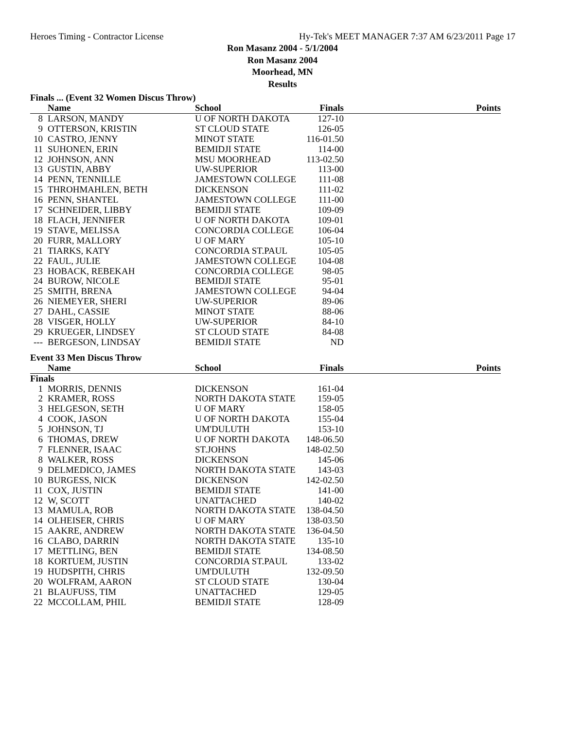Heroes Timing - Contractor License Hy-Tek's MEET MANAGER 7:37 AM 6/23/2011 Page 17
Ron Masanz 2004 - 5/1/2004
Ron Masanz 2004
Moorhead, MN
Results
Finals ... (Event 32 Women Discus Throw)
| | Name | School | Finals | Points |
| --- | --- | --- | --- | --- |
| 8 | LARSON, MANDY | U OF NORTH DAKOTA | 127-10 | |
| 9 | OTTERSON, KRISTIN | ST CLOUD STATE | 126-05 | |
| 10 | CASTRO, JENNY | MINOT STATE | 116-01.50 | |
| 11 | SUHONEN, ERIN | BEMIDJI STATE | 114-00 | |
| 12 | JOHNSON, ANN | MSU MOORHEAD | 113-02.50 | |
| 13 | GUSTIN, ABBY | UW-SUPERIOR | 113-00 | |
| 14 | PENN, TENNILLE | JAMESTOWN COLLEGE | 111-08 | |
| 15 | THROHMAHLEN, BETH | DICKENSON | 111-02 | |
| 16 | PENN, SHANTEL | JAMESTOWN COLLEGE | 111-00 | |
| 17 | SCHNEIDER, LIBBY | BEMIDJI STATE | 109-09 | |
| 18 | FLACH, JENNIFER | U OF NORTH DAKOTA | 109-01 | |
| 19 | STAVE, MELISSA | CONCORDIA COLLEGE | 106-04 | |
| 20 | FURR, MALLORY | U OF MARY | 105-10 | |
| 21 | TIARKS, KATY | CONCORDIA ST.PAUL | 105-05 | |
| 22 | FAUL, JULIE | JAMESTOWN COLLEGE | 104-08 | |
| 23 | HOBACK, REBEKAH | CONCORDIA COLLEGE | 98-05 | |
| 24 | BUROW, NICOLE | BEMIDJI STATE | 95-01 | |
| 25 | SMITH, BRENA | JAMESTOWN COLLEGE | 94-04 | |
| 26 | NIEMEYER, SHERI | UW-SUPERIOR | 89-06 | |
| 27 | DAHL, CASSIE | MINOT STATE | 88-06 | |
| 28 | VISGER, HOLLY | UW-SUPERIOR | 84-10 | |
| 29 | KRUEGER, LINDSEY | ST CLOUD STATE | 84-08 | |
| --- | BERGESON, LINDSAY | BEMIDJI STATE | ND | |
Event 33 Men Discus Throw
| | Name | School | Finals | Points |
| --- | --- | --- | --- | --- |
| Finals | | | | |
| 1 | MORRIS, DENNIS | DICKENSON | 161-04 | |
| 2 | KRAMER, ROSS | NORTH DAKOTA STATE | 159-05 | |
| 3 | HELGESON, SETH | U OF MARY | 158-05 | |
| 4 | COOK, JASON | U OF NORTH DAKOTA | 155-04 | |
| 5 | JOHNSON, TJ | UM'DULUTH | 153-10 | |
| 6 | THOMAS, DREW | U OF NORTH DAKOTA | 148-06.50 | |
| 7 | FLENNER, ISAAC | ST.JOHNS | 148-02.50 | |
| 8 | WALKER, ROSS | DICKENSON | 145-06 | |
| 9 | DELMEDICO, JAMES | NORTH DAKOTA STATE | 143-03 | |
| 10 | BURGESS, NICK | DICKENSON | 142-02.50 | |
| 11 | COX, JUSTIN | BEMIDJI STATE | 141-00 | |
| 12 | W, SCOTT | UNATTACHED | 140-02 | |
| 13 | MAMULA, ROB | NORTH DAKOTA STATE | 138-04.50 | |
| 14 | OLHEISER, CHRIS | U OF MARY | 138-03.50 | |
| 15 | AAKRE, ANDREW | NORTH DAKOTA STATE | 136-04.50 | |
| 16 | CLABO, DARRIN | NORTH DAKOTA STATE | 135-10 | |
| 17 | METTLING, BEN | BEMIDJI STATE | 134-08.50 | |
| 18 | KORTUEM, JUSTIN | CONCORDIA ST.PAUL | 133-02 | |
| 19 | HUDSPITH, CHRIS | UM'DULUTH | 132-09.50 | |
| 20 | WOLFRAM, AARON | ST CLOUD STATE | 130-04 | |
| 21 | BLAUFUSS, TIM | UNATTACHED | 129-05 | |
| 22 | MCCOLLAM, PHIL | BEMIDJI STATE | 128-09 | |